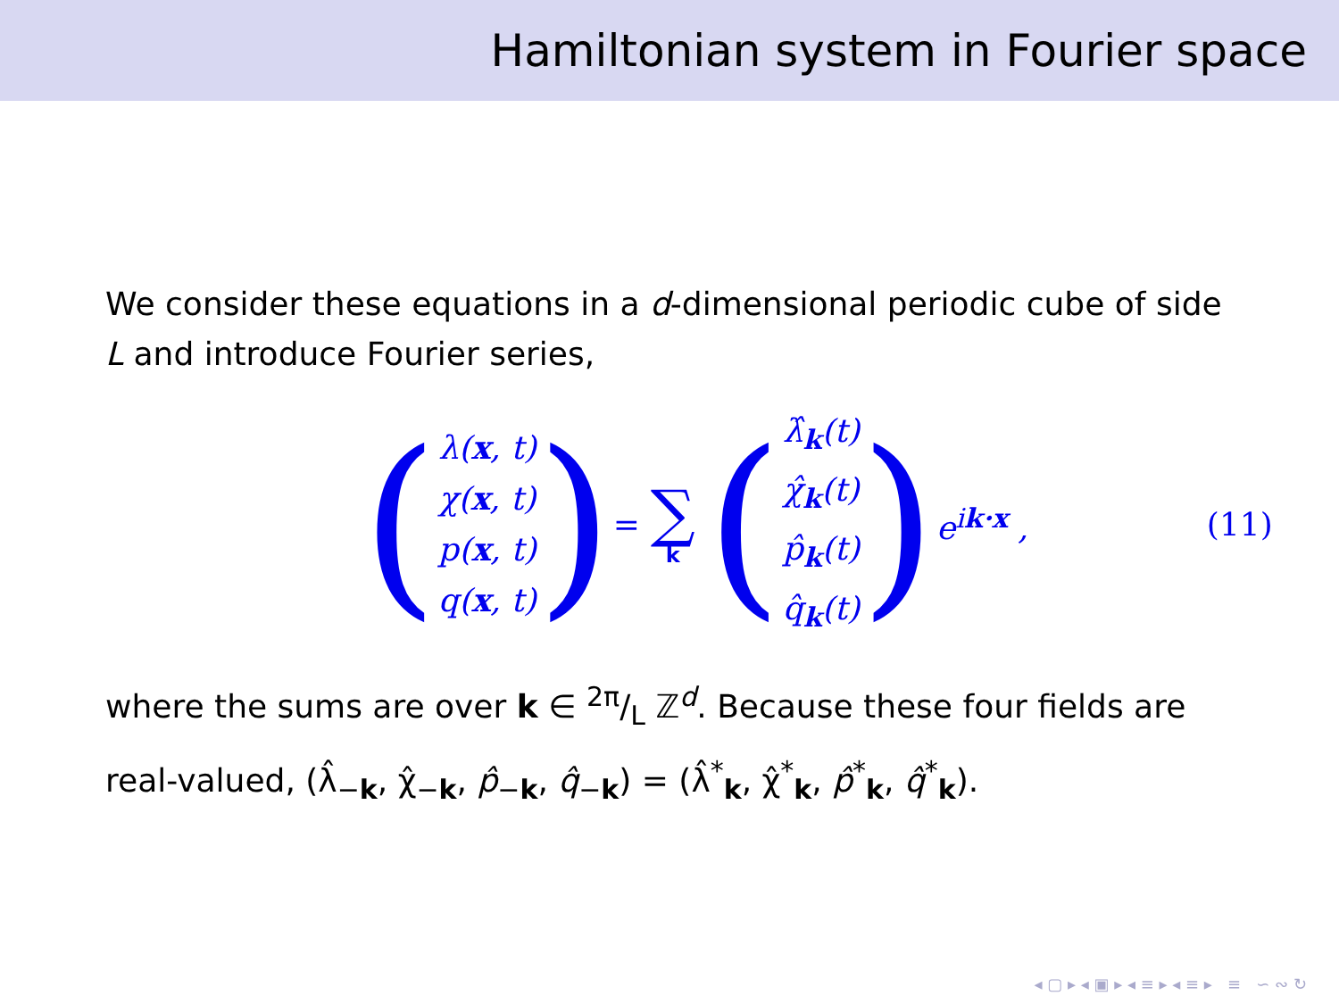Hamiltonian system in Fourier space
We consider these equations in a d-dimensional periodic cube of side L and introduce Fourier series,
(
λ(x, t)
χ(x, t)
p(x, t)
q(x, t)
) =
∑
k
(
λ̂<sub>k</sub>(t)
χ̂<sub>k</sub>(t)
p̂<sub>k</sub>(t)
q̂<sub>k</sub>(t)
) e<sup>ik·x</sup> , (11)
where the sums are over k ∈ 2π/L ℤ<sup>d</sup>. Because these four fields are real-valued, (λ̂<sub>−k</sub>, χ̂<sub>−k</sub>, p̂<sub>−k</sub>, q̂<sub>−k</sub>) = (λ̂<sup>*</sup><sub>k</sub>, χ̂<sup>*</sup><sub>k</sub>, p̂<sup>*</sup><sub>k</sub>, q̂<sup>*</sup><sub>k</sub>).
◂ ▢ ▸ ◂ ▣ ▸ ◂ ≡ ▸ ◂ ≡ ▸ ≡ ∽ ∾ ↻